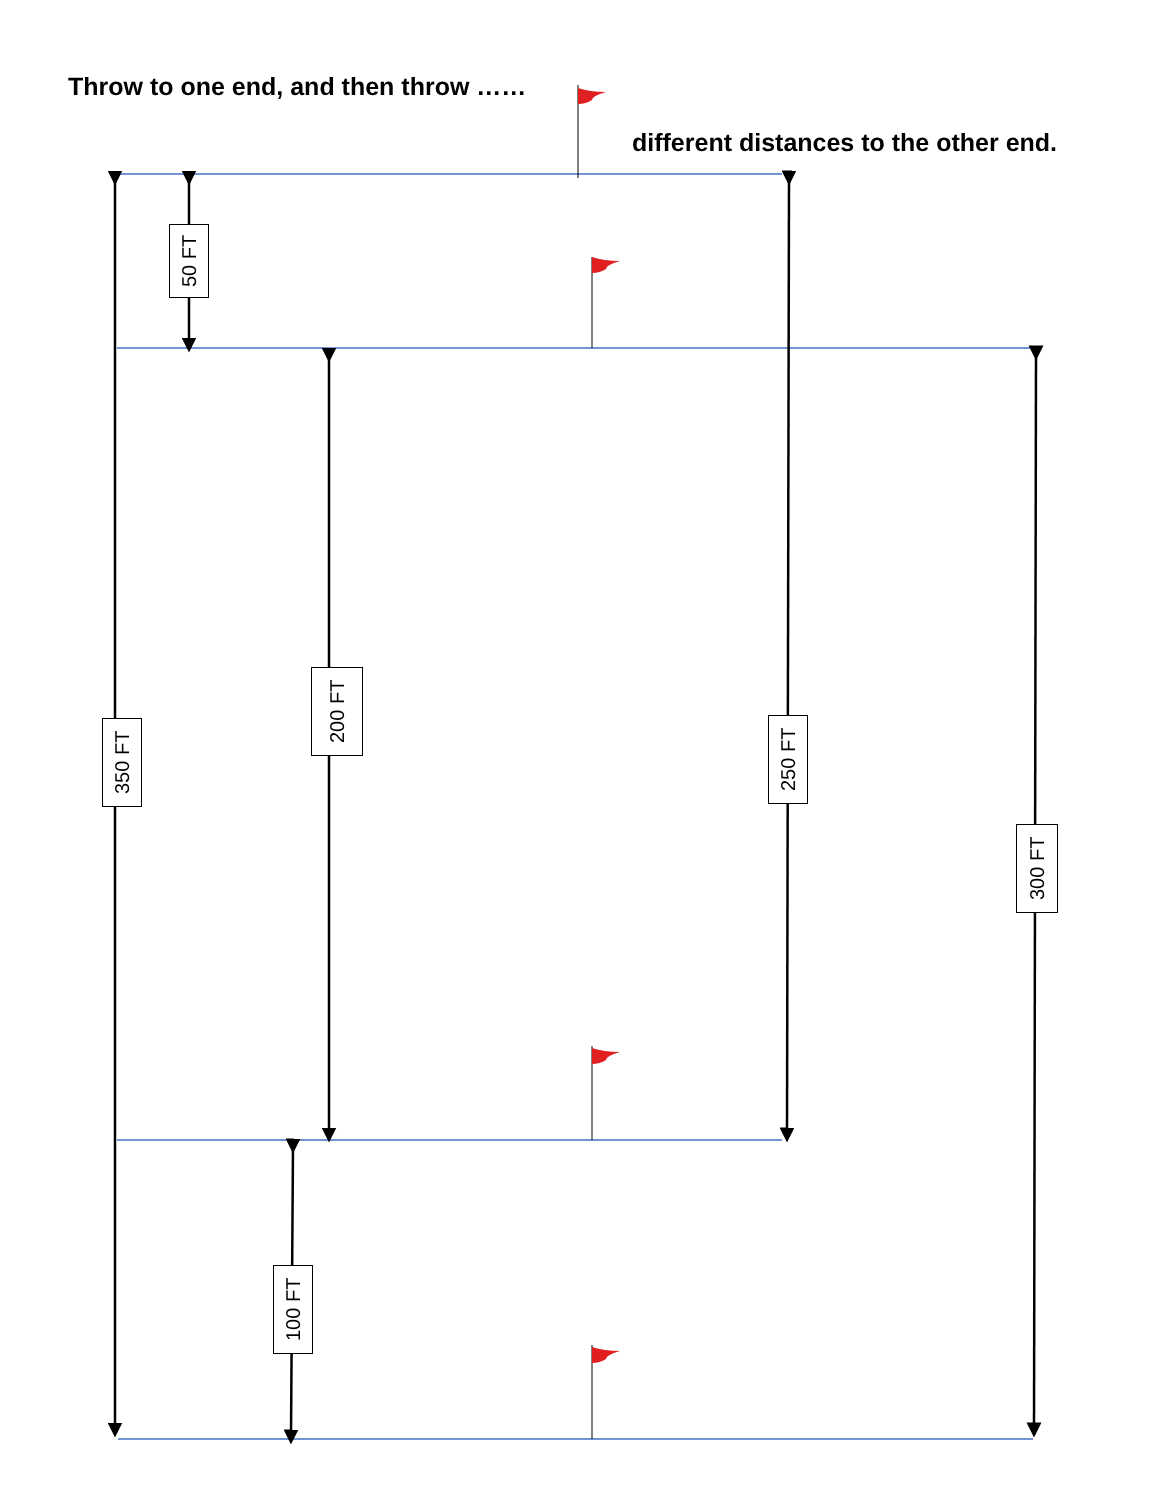Throw to one end, and then throw ……
different distances to the other end.
50 FT
350 FT
200 FT
250 FT
300 FT
100 FT